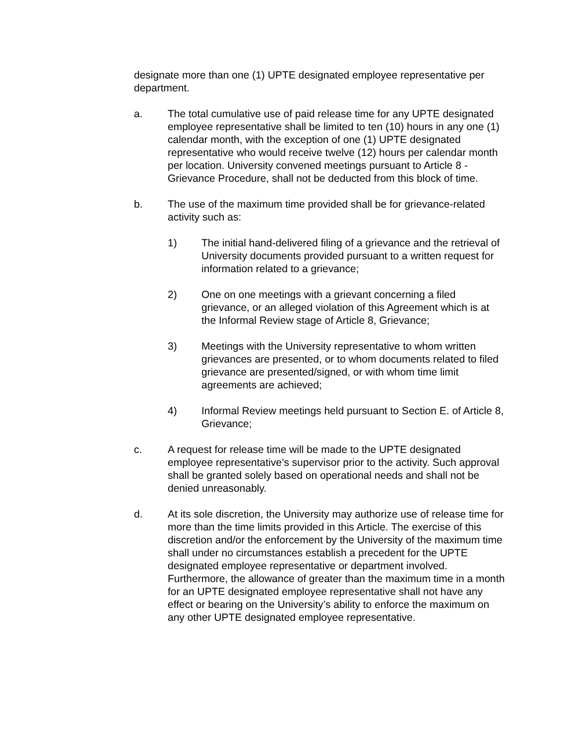designate more than one (1) UPTE designated employee representative per department.
a. The total cumulative use of paid release time for any UPTE designated employee representative shall be limited to ten (10) hours in any one (1) calendar month, with the exception of one (1) UPTE designated representative who would receive twelve (12) hours per calendar month per location. University convened meetings pursuant to Article 8 - Grievance Procedure, shall not be deducted from this block of time.
b. The use of the maximum time provided shall be for grievance-related activity such as:
1) The initial hand-delivered filing of a grievance and the retrieval of University documents provided pursuant to a written request for information related to a grievance;
2) One on one meetings with a grievant concerning a filed grievance, or an alleged violation of this Agreement which is at the Informal Review stage of Article 8, Grievance;
3) Meetings with the University representative to whom written grievances are presented, or to whom documents related to filed grievance are presented/signed, or with whom time limit agreements are achieved;
4) Informal Review meetings held pursuant to Section E. of Article 8, Grievance;
c. A request for release time will be made to the UPTE designated employee representative’s supervisor prior to the activity. Such approval shall be granted solely based on operational needs and shall not be denied unreasonably.
d. At its sole discretion, the University may authorize use of release time for more than the time limits provided in this Article. The exercise of this discretion and/or the enforcement by the University of the maximum time shall under no circumstances establish a precedent for the UPTE designated employee representative or department involved. Furthermore, the allowance of greater than the maximum time in a month for an UPTE designated employee representative shall not have any effect or bearing on the University’s ability to enforce the maximum on any other UPTE designated employee representative.